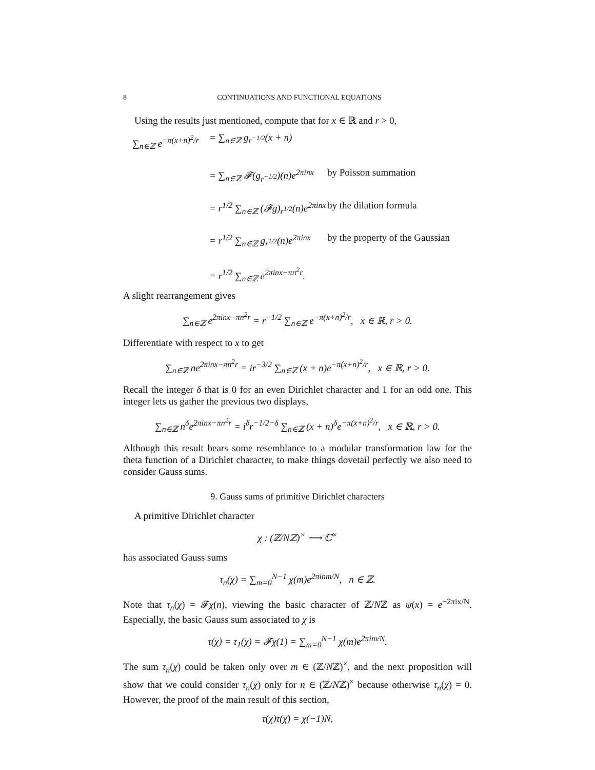8 CONTINUATIONS AND FUNCTIONAL EQUATIONS
Using the results just mentioned, compute that for x ∈ ℝ and r > 0,
∑<sub>n∈ℤ</sub> e<sup>−π(x+n)<sup>2</sup>/r</sup> = ∑<sub>n∈ℤ</sub> g<sub>r<sup>−1/2</sup></sub>(x + n) = ∑<sub>n∈ℤ</sub> 𝓕(g<sub>r<sup>−1/2</sup></sub>)(n)e<sup>2πinx</sup> by Poisson summation = r<sup>1/2</sup> ∑<sub>n∈ℤ</sub> (𝓕g)<sub>r<sup>1/2</sup></sub>(n)e<sup>2πinx</sup> by the dilation formula = r<sup>1/2</sup> ∑<sub>n∈ℤ</sub> g<sub>r<sup>1/2</sup></sub>(n)e<sup>2πinx</sup> by the property of the Gaussian = r<sup>1/2</sup> ∑<sub>n∈ℤ</sub> e<sup>2πinx−πn<sup>2</sup>r</sup>.
A slight rearrangement gives
∑<sub>n∈ℤ</sub> e<sup>2πinx−πn<sup>2</sup>r</sup> = r<sup>−1/2</sup> ∑<sub>n∈ℤ</sub> e<sup>−π(x+n)<sup>2</sup>/r</sup>, x ∈ ℝ, r > 0.
Differentiate with respect to x to get
∑<sub>n∈ℤ</sub> ne<sup>2πinx−πn<sup>2</sup>r</sup> = ir<sup>−3/2</sup> ∑<sub>n∈ℤ</sub> (x + n)e<sup>−π(x+n)<sup>2</sup>/r</sup>, x ∈ ℝ, r > 0.
Recall the integer δ that is 0 for an even Dirichlet character and 1 for an odd one. This integer lets us gather the previous two displays,
∑<sub>n∈ℤ</sub> n<sup>δ</sup>e<sup>2πinx−πn<sup>2</sup>r</sup> = i<sup>δ</sup>r<sup>−1/2−δ</sup> ∑<sub>n∈ℤ</sub> (x + n)<sup>δ</sup>e<sup>−π(x+n)<sup>2</sup>/r</sup>, x ∈ ℝ, r > 0.
Although this result bears some resemblance to a modular transformation law for the theta function of a Dirichlet character, to make things dovetail perfectly we also need to consider Gauss sums.
9. Gauss sums of primitive Dirichlet characters
A primitive Dirichlet character
χ : (ℤ/Nℤ)<sup>×</sup> ⟶ ℂ<sup>×</sup>
has associated Gauss sums
τ<sub>n</sub>(χ) = ∑<sub>m=0</sub><sup>N−1</sup> χ(m)e<sup>2πinm/N</sup>, n ∈ ℤ.
Note that τ<sub>n</sub>(χ) = 𝓕χ(n), viewing the basic character of ℤ/Nℤ as ψ(x) = e<sup>−2πix/N</sup>. Especially, the basic Gauss sum associated to χ is
τ(χ) = τ<sub>1</sub>(χ) = 𝓕χ(1) = ∑<sub>m=0</sub><sup>N−1</sup> χ(m)e<sup>2πim/N</sup>.
The sum τ<sub>n</sub>(χ) could be taken only over m ∈ (ℤ/Nℤ)<sup>×</sup>, and the next proposition will show that we could consider τ<sub>n</sub>(χ) only for n ∈ (ℤ/Nℤ)<sup>×</sup> because otherwise τ<sub>n</sub>(χ) = 0. However, the proof of the main result of this section,
τ(χ)τ(χ̄) = χ(−1)N,